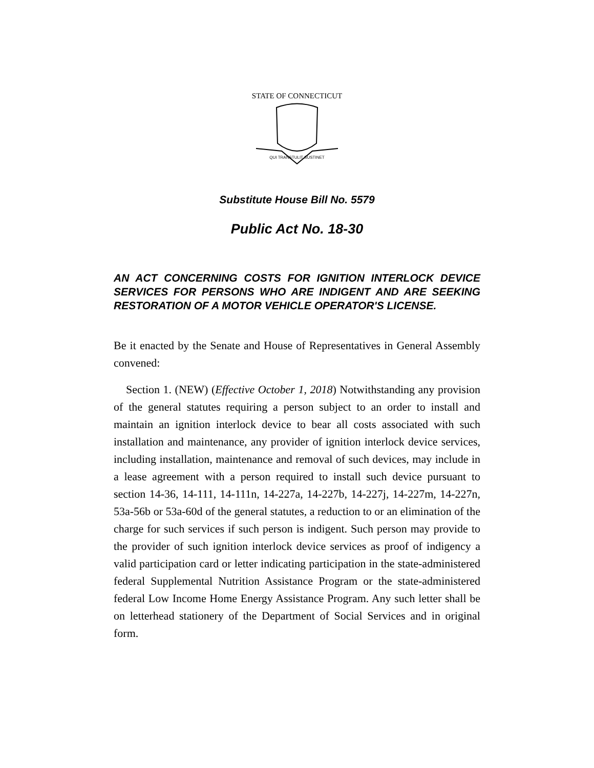STATE OF CONNECTICUT
QUI TRANSTULIT SUSTINET
Substitute House Bill No. 5579
Public Act No. 18-30
AN ACT CONCERNING COSTS FOR IGNITION INTERLOCK DEVICE SERVICES FOR PERSONS WHO ARE INDIGENT AND ARE SEEKING RESTORATION OF A MOTOR VEHICLE OPERATOR'S LICENSE.
Be it enacted by the Senate and House of Representatives in General Assembly convened:
Section 1. (NEW) (Effective October 1, 2018) Notwithstanding any provision of the general statutes requiring a person subject to an order to install and maintain an ignition interlock device to bear all costs associated with such installation and maintenance, any provider of ignition interlock device services, including installation, maintenance and removal of such devices, may include in a lease agreement with a person required to install such device pursuant to section 14-36, 14-111, 14-111n, 14-227a, 14-227b, 14-227j, 14-227m, 14-227n, 53a-56b or 53a-60d of the general statutes, a reduction to or an elimination of the charge for such services if such person is indigent. Such person may provide to the provider of such ignition interlock device services as proof of indigency a valid participation card or letter indicating participation in the state-administered federal Supplemental Nutrition Assistance Program or the state-administered federal Low Income Home Energy Assistance Program. Any such letter shall be on letterhead stationery of the Department of Social Services and in original form.